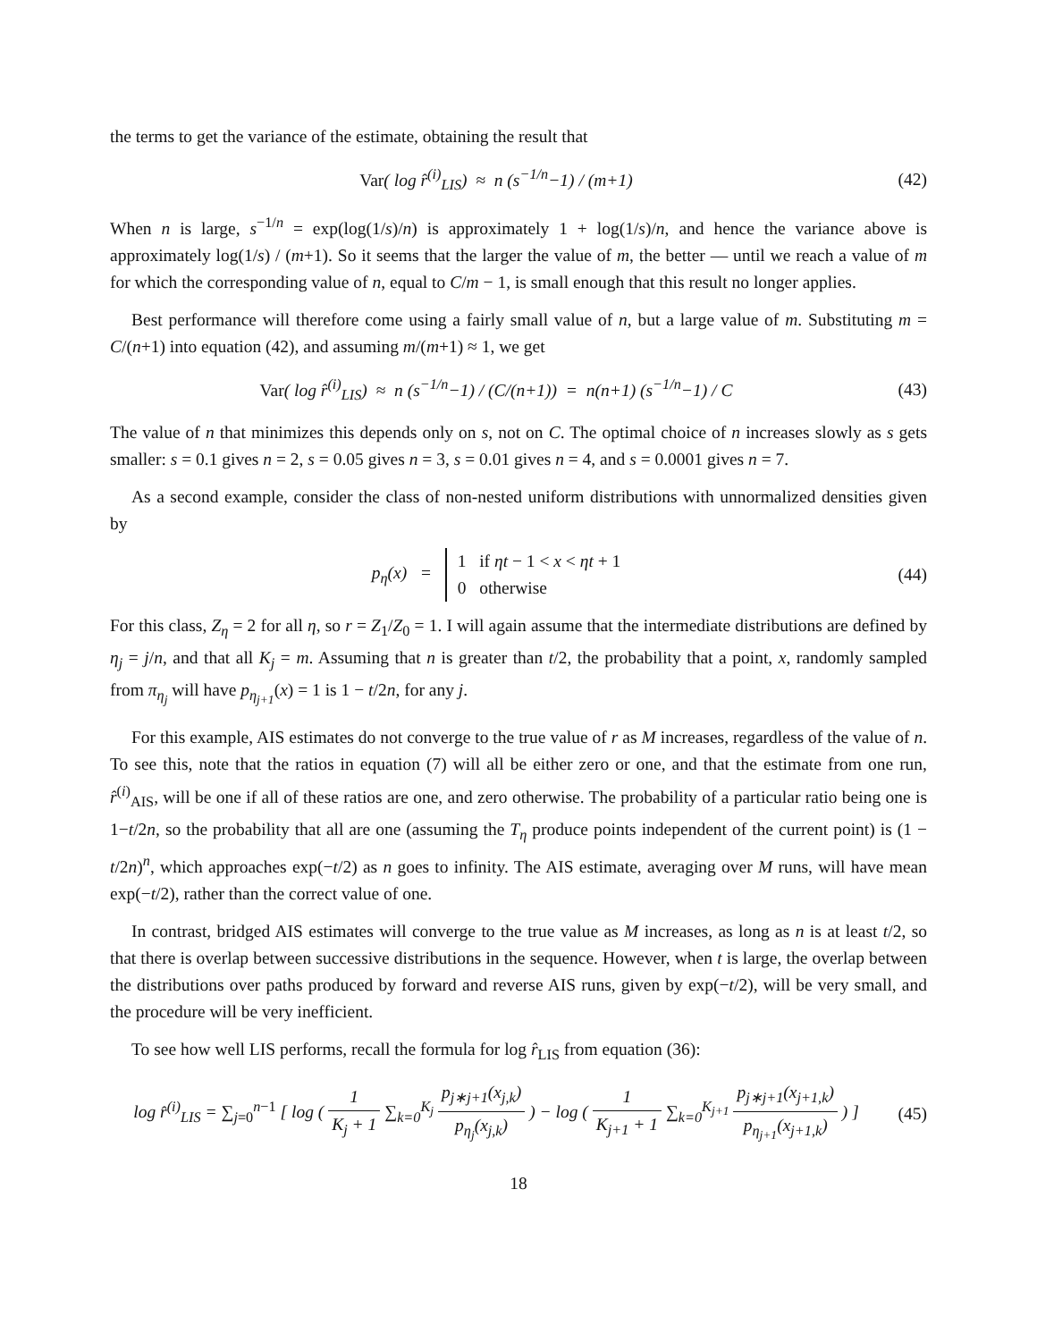the terms to get the variance of the estimate, obtaining the result that
Var( log r̂<sup>(i)</sup><sub>LIS</sub>) ≈ n (s<sup>−1/n</sup>−1) / (m+1)
(42)
When n is large, s<sup>−1/n</sup> = exp(log(1/s)/n) is approximately 1 + log(1/s)/n, and hence the variance above is approximately log(1/s) / (m+1). So it seems that the larger the value of m, the better — until we reach a value of m for which the corresponding value of n, equal to C/m − 1, is small enough that this result no longer applies.
Best performance will therefore come using a fairly small value of n, but a large value of m. Substituting m = C/(n+1) into equation (42), and assuming m/(m+1) ≈ 1, we get
Var( log r̂<sup>(i)</sup><sub>LIS</sub>) ≈ n (s<sup>−1/n</sup>−1) / (C/(n+1)) = n(n+1) (s<sup>−1/n</sup>−1) / C
(43)
The value of n that minimizes this depends only on s, not on C. The optimal choice of n increases slowly as s gets smaller: s = 0.1 gives n = 2, s = 0.05 gives n = 3, s = 0.01 gives n = 4, and s = 0.0001 gives n = 7.
As a second example, consider the class of non-nested uniform distributions with unnormalized densities given by
p<sub>η</sub>(x) = 1 if ηt − 1 < x < ηt + 1
0 otherwise
(44)
For this class, Z<sub>η</sub> = 2 for all η, so r = Z<sub>1</sub>/Z<sub>0</sub> = 1. I will again assume that the intermediate distributions are defined by η<sub>j</sub> = j/n, and that all K<sub>j</sub> = m. Assuming that n is greater than t/2, the probability that a point, x, randomly sampled from π<sub>η<sub>j</sub></sub> will have p<sub>η<sub>j+1</sub></sub>(x) = 1 is 1 − t/2n, for any j.
For this example, AIS estimates do not converge to the true value of r as M increases, regardless of the value of n. To see this, note that the ratios in equation (7) will all be either zero or one, and that the estimate from one run, r̂<sup>(i)</sup><sub>AIS</sub>, will be one if all of these ratios are one, and zero otherwise. The probability of a particular ratio being one is 1−t/2n, so the probability that all are one (assuming the T<sub>η</sub> produce points independent of the current point) is (1 − t/2n)<sup>n</sup>, which approaches exp(−t/2) as n goes to infinity. The AIS estimate, averaging over M runs, will have mean exp(−t/2), rather than the correct value of one.
In contrast, bridged AIS estimates will converge to the true value as M increases, as long as n is at least t/2, so that there is overlap between successive distributions in the sequence. However, when t is large, the overlap between the distributions over paths produced by forward and reverse AIS runs, given by exp(−t/2), will be very small, and the procedure will be very inefficient.
To see how well LIS performs, recall the formula for log r̂<sub>LIS</sub> from equation (36):
log r̂<sup>(i)</sup><sub>LIS</sub> = ∑<sub>j=0</sub><sup>n−1</sup> [ log ( 1 K<sub>j</sub> + 1 ∑<sub>k=0</sub><sup>K<sub>j</sub></sup> p<sub>j∗j+1</sub>(x<sub>j,k</sub>) p<sub>η<sub>j</sub></sub>(x<sub>j,k</sub>) ) − log ( 1 K<sub>j+1</sub> + 1 ∑<sub>k=0</sub><sup>K<sub>j+1</sub></sup> p<sub>j∗j+1</sub>(x<sub>j+1,k</sub>) p<sub>η<sub>j+1</sub></sub>(x<sub>j+1,k</sub>) ) ]
(45)
18